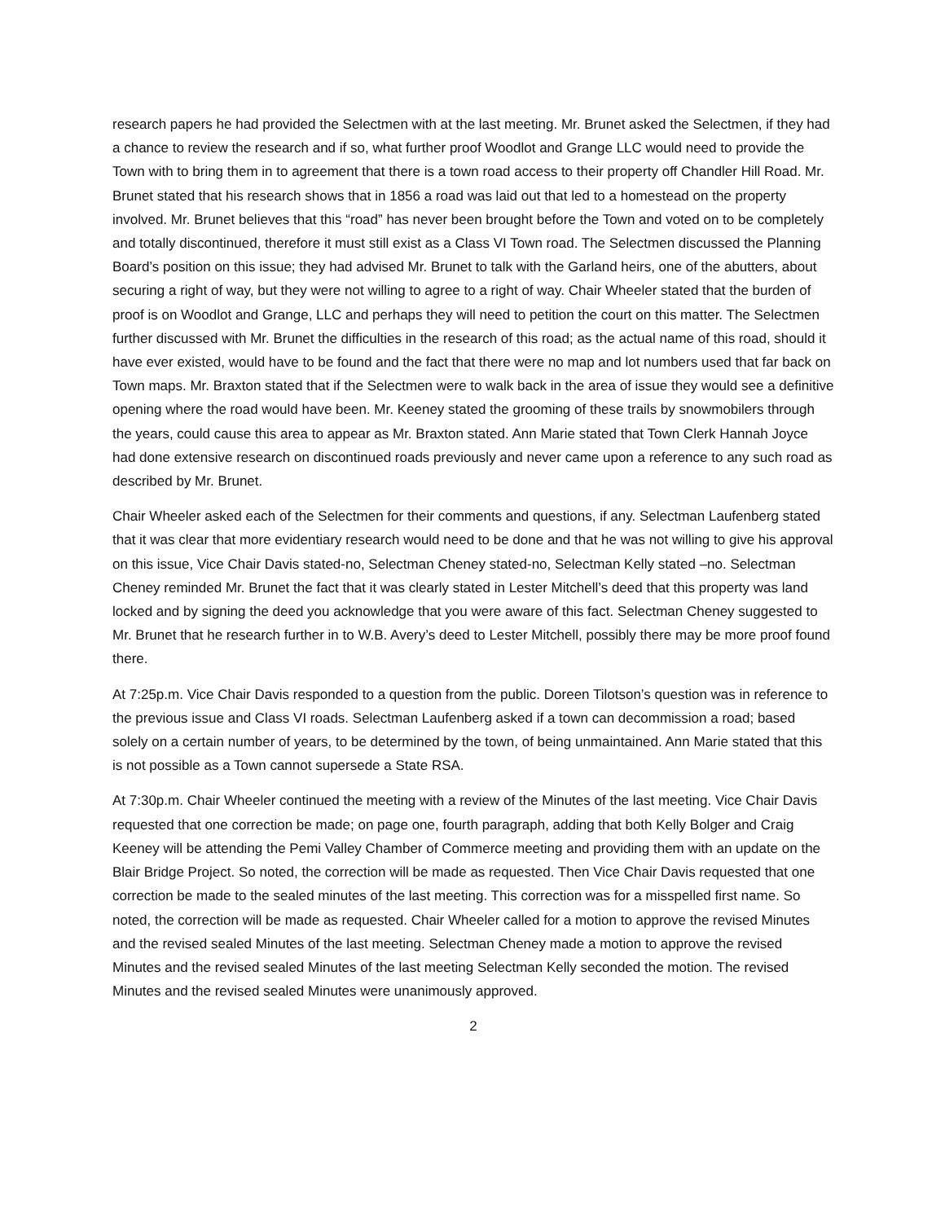research papers he had provided the Selectmen with at the last meeting. Mr. Brunet asked the Selectmen, if they had a chance to review the research and if so, what further proof Woodlot and Grange LLC would need to provide the Town with to bring them in to agreement that there is a town road access to their property off Chandler Hill Road. Mr. Brunet stated that his research shows that in 1856 a road was laid out that led to a homestead on the property involved. Mr. Brunet believes that this “road” has never been brought before the Town and voted on to be completely and totally discontinued, therefore it must still exist as a Class VI Town road. The Selectmen discussed the Planning Board’s position on this issue; they had advised Mr. Brunet to talk with the Garland heirs, one of the abutters, about securing a right of way, but they were not willing to agree to a right of way. Chair Wheeler stated that the burden of proof is on Woodlot and Grange, LLC and perhaps they will need to petition the court on this matter. The Selectmen further discussed with Mr. Brunet the difficulties in the research of this road; as the actual name of this road, should it have ever existed, would have to be found and the fact that there were no map and lot numbers used that far back on Town maps. Mr. Braxton stated that if the Selectmen were to walk back in the area of issue they would see a definitive opening where the road would have been. Mr. Keeney stated the grooming of these trails by snowmobilers through the years, could cause this area to appear as Mr. Braxton stated. Ann Marie stated that Town Clerk Hannah Joyce had done extensive research on discontinued roads previously and never came upon a reference to any such road as described by Mr. Brunet.
Chair Wheeler asked each of the Selectmen for their comments and questions, if any. Selectman Laufenberg stated that it was clear that more evidentiary research would need to be done and that he was not willing to give his approval on this issue, Vice Chair Davis stated-no, Selectman Cheney stated-no, Selectman Kelly stated –no. Selectman Cheney reminded Mr. Brunet the fact that it was clearly stated in Lester Mitchell’s deed that this property was land locked and by signing the deed you acknowledge that you were aware of this fact. Selectman Cheney suggested to Mr. Brunet that he research further in to W.B. Avery’s deed to Lester Mitchell, possibly there may be more proof found there.
At 7:25p.m. Vice Chair Davis responded to a question from the public. Doreen Tilotson’s question was in reference to the previous issue and Class VI roads. Selectman Laufenberg asked if a town can decommission a road; based solely on a certain number of years, to be determined by the town, of being unmaintained. Ann Marie stated that this is not possible as a Town cannot supersede a State RSA.
At 7:30p.m. Chair Wheeler continued the meeting with a review of the Minutes of the last meeting. Vice Chair Davis requested that one correction be made; on page one, fourth paragraph, adding that both Kelly Bolger and Craig Keeney will be attending the Pemi Valley Chamber of Commerce meeting and providing them with an update on the Blair Bridge Project. So noted, the correction will be made as requested. Then Vice Chair Davis requested that one correction be made to the sealed minutes of the last meeting. This correction was for a misspelled first name. So noted, the correction will be made as requested. Chair Wheeler called for a motion to approve the revised Minutes and the revised sealed Minutes of the last meeting. Selectman Cheney made a motion to approve the revised Minutes and the revised sealed Minutes of the last meeting Selectman Kelly seconded the motion. The revised Minutes and the revised sealed Minutes were unanimously approved.
2